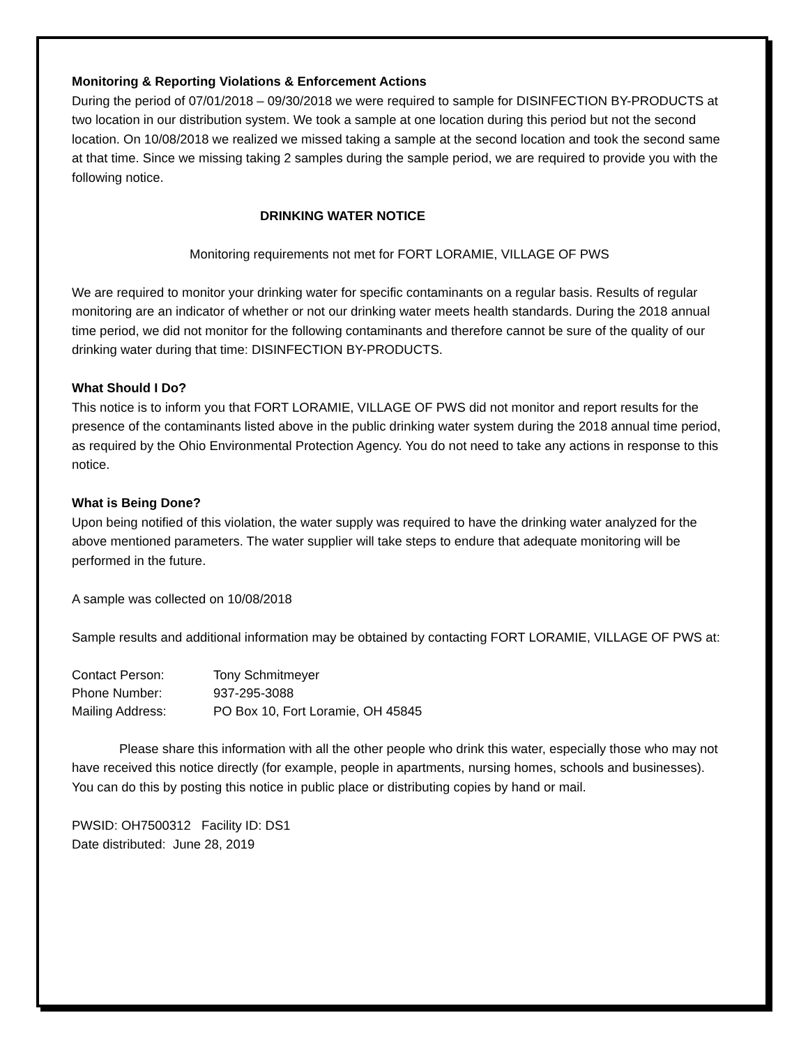Monitoring & Reporting Violations & Enforcement Actions
During the period of 07/01/2018 – 09/30/2018 we were required to sample for DISINFECTION BY-PRODUCTS at two location in our distribution system. We took a sample at one location during this period but not the second location. On 10/08/2018 we realized we missed taking a sample at the second location and took the second same at that time. Since we missing taking 2 samples during the sample period, we are required to provide you with the following notice.
DRINKING WATER NOTICE
Monitoring requirements not met for FORT LORAMIE, VILLAGE OF PWS
We are required to monitor your drinking water for specific contaminants on a regular basis. Results of regular monitoring are an indicator of whether or not our drinking water meets health standards. During the 2018 annual time period, we did not monitor for the following contaminants and therefore cannot be sure of the quality of our drinking water during that time: DISINFECTION BY-PRODUCTS.
What Should I Do?
This notice is to inform you that FORT LORAMIE, VILLAGE OF PWS did not monitor and report results for the presence of the contaminants listed above in the public drinking water system during the 2018 annual time period, as required by the Ohio Environmental Protection Agency. You do not need to take any actions in response to this notice.
What is Being Done?
Upon being notified of this violation, the water supply was required to have the drinking water analyzed for the above mentioned parameters. The water supplier will take steps to endure that adequate monitoring will be performed in the future.
A sample was collected on 10/08/2018
Sample results and additional information may be obtained by contacting FORT LORAMIE, VILLAGE OF PWS at:
| Contact Person: | Tony Schmitmeyer |
| Phone Number: | 937-295-3088 |
| Mailing Address: | PO Box 10, Fort Loramie, OH 45845 |
Please share this information with all the other people who drink this water, especially those who may not have received this notice directly (for example, people in apartments, nursing homes, schools and businesses). You can do this by posting this notice in public place or distributing copies by hand or mail.
PWSID: OH7500312 Facility ID: DS1
Date distributed: June 28, 2019